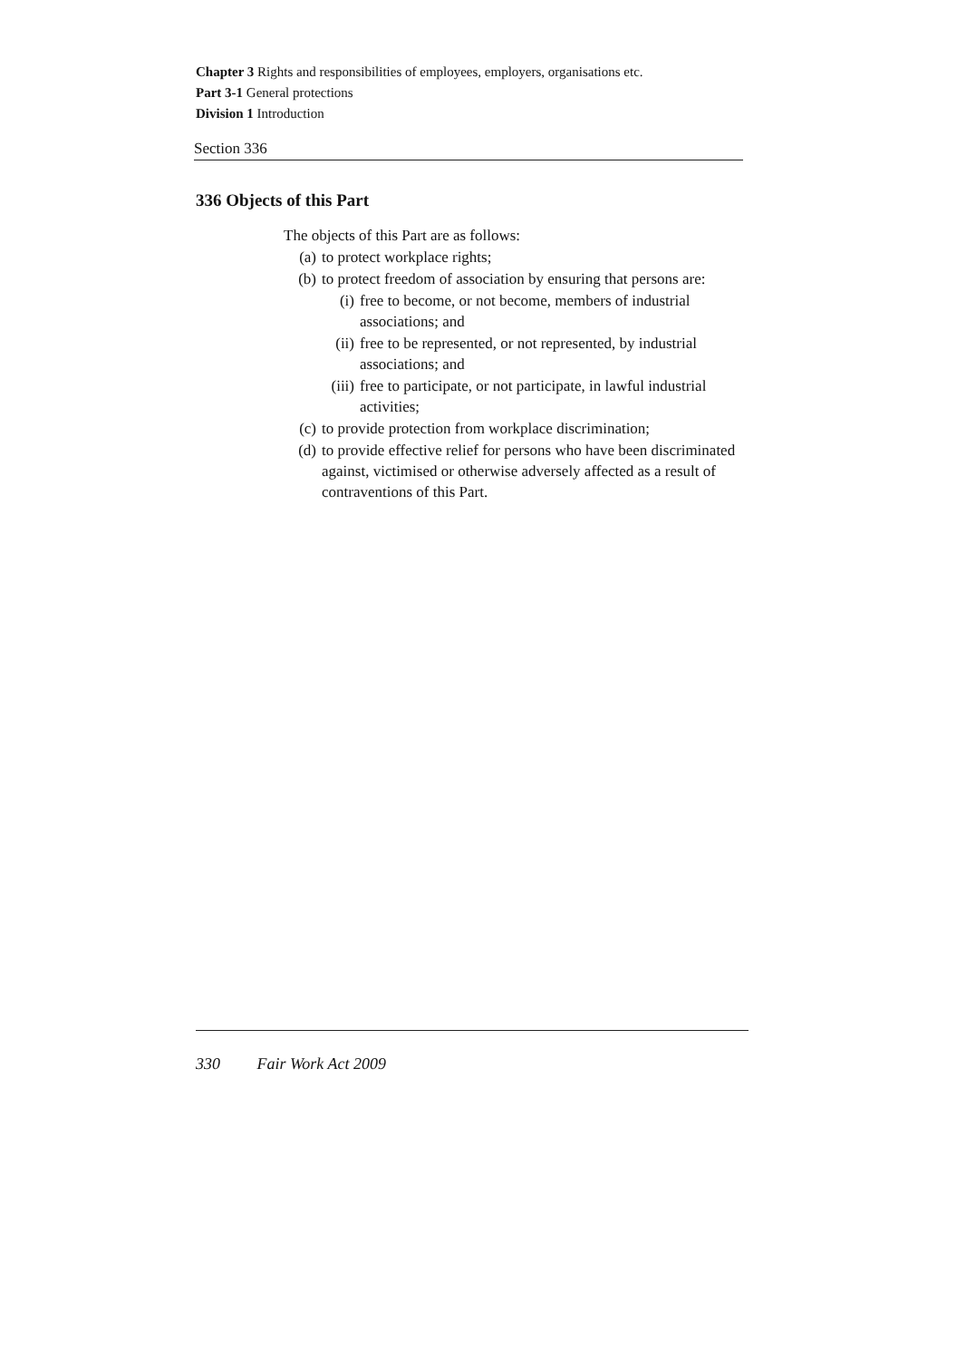Chapter 3 Rights and responsibilities of employees, employers, organisations etc.
Part 3-1 General protections
Division 1 Introduction
Section 336
336 Objects of this Part
The objects of this Part are as follows:
(a) to protect workplace rights;
(b) to protect freedom of association by ensuring that persons are:
(i) free to become, or not become, members of industrial associations; and
(ii) free to be represented, or not represented, by industrial associations; and
(iii) free to participate, or not participate, in lawful industrial activities;
(c) to provide protection from workplace discrimination;
(d) to provide effective relief for persons who have been discriminated against, victimised or otherwise adversely affected as a result of contraventions of this Part.
330 Fair Work Act 2009